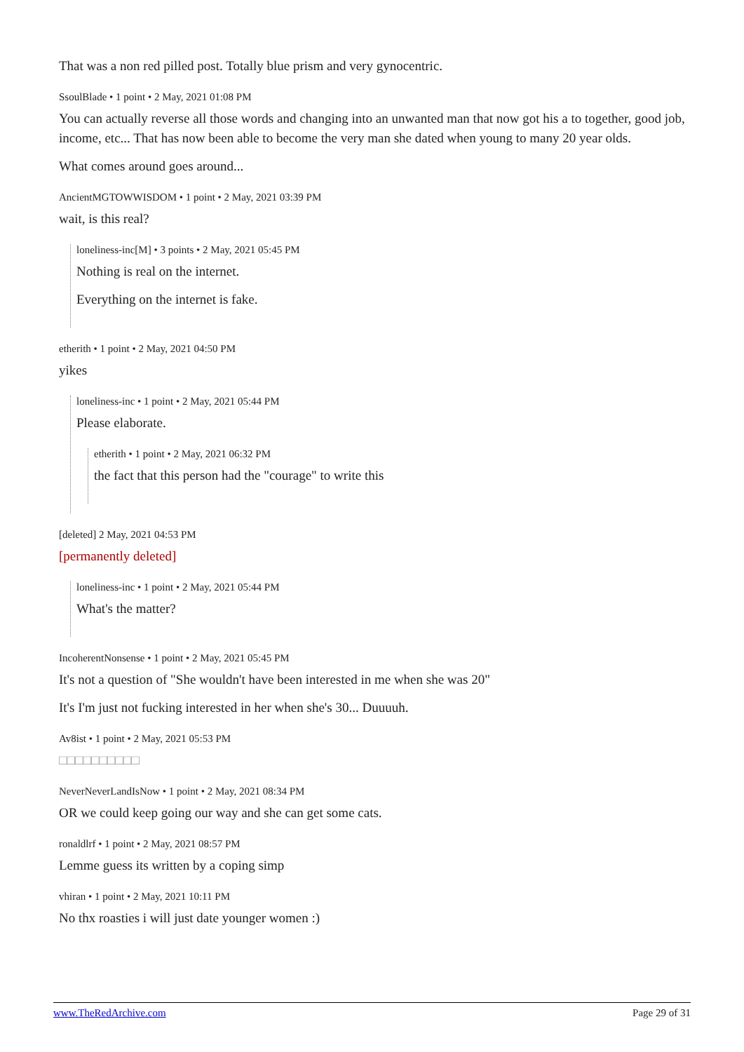That was a non red pilled post. Totally blue prism and very gynocentric.
SsoulBlade • 1 point • 2 May, 2021 01:08 PM
You can actually reverse all those words and changing into an unwanted man that now got his a to together, good job, income, etc... That has now been able to become the very man she dated when young to many 20 year olds.
What comes around goes around...
AncientMGTOWWISDOM • 1 point • 2 May, 2021 03:39 PM
wait, is this real?
loneliness-inc[M] • 3 points • 2 May, 2021 05:45 PM
Nothing is real on the internet.
Everything on the internet is fake.
etherith • 1 point • 2 May, 2021 04:50 PM
yikes
loneliness-inc • 1 point • 2 May, 2021 05:44 PM
Please elaborate.
etherith • 1 point • 2 May, 2021 06:32 PM
the fact that this person had the "courage" to write this
[deleted] 2 May, 2021 04:53 PM
[permanently deleted]
loneliness-inc • 1 point • 2 May, 2021 05:44 PM
What's the matter?
IncoherentNonsense • 1 point • 2 May, 2021 05:45 PM
It's not a question of "She wouldn't have been interested in me when she was 20"
It's I'm just not fucking interested in her when she's 30... Duuuuh.
Av8ist • 1 point • 2 May, 2021 05:53 PM
□□□□□□□□□□
NeverNeverLandIsNow • 1 point • 2 May, 2021 08:34 PM
OR we could keep going our way and she can get some cats.
ronaldlrf • 1 point • 2 May, 2021 08:57 PM
Lemme guess its written by a coping simp
vhiran • 1 point • 2 May, 2021 10:11 PM
No thx roasties i will just date younger women :)
www.TheRedArchive.com Page 29 of 31